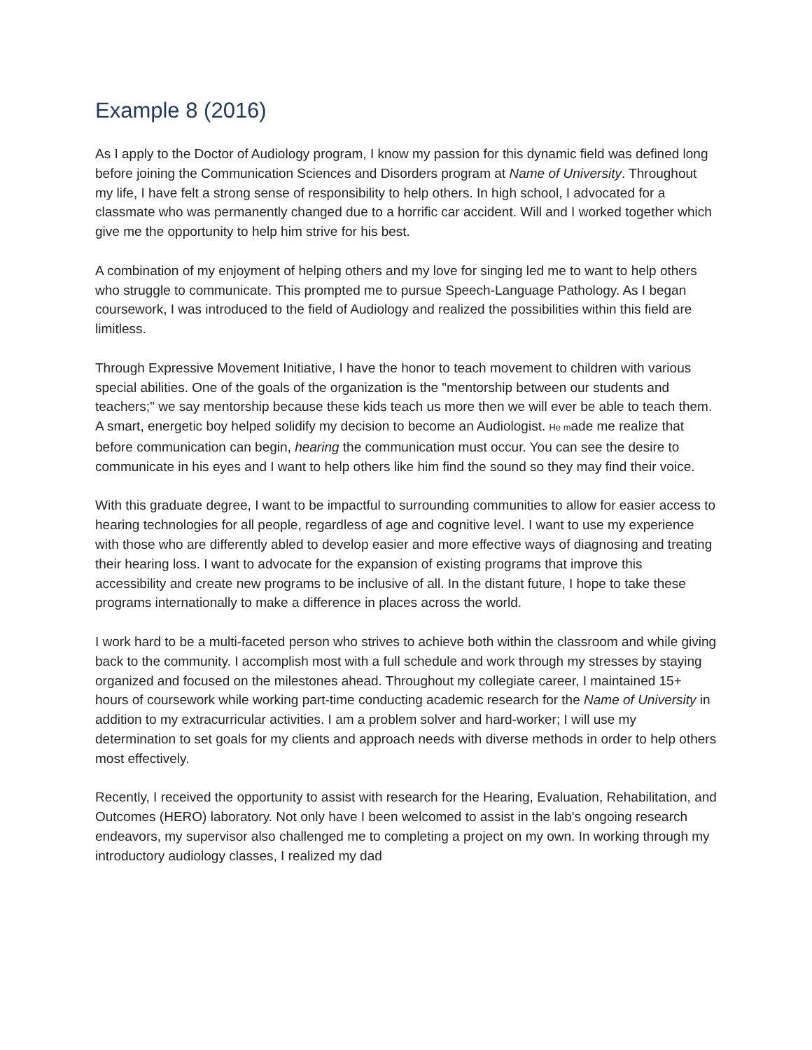Example 8 (2016)
As I apply to the Doctor of Audiology program, I know my passion for this dynamic field was defined long before joining the Communication Sciences and Disorders program at Name of University. Throughout my life, I have felt a strong sense of responsibility to help others. In high school, I advocated for a classmate who was permanently changed due to a horrific car accident. Will and I worked together which give me the opportunity to help him strive for his best.
A combination of my enjoyment of helping others and my love for singing led me to want to help others who struggle to communicate. This prompted me to pursue Speech-Language Pathology. As I began coursework, I was introduced to the field of Audiology and realized the possibilities within this field are limitless.
Through Expressive Movement Initiative, I have the honor to teach movement to children with various special abilities. One of the goals of the organization is the "mentorship between our students and teachers;" we say mentorship because these kids teach us more then we will ever be able to teach them. A smart, energetic boy helped solidify my decision to become an Audiologist. He made me realize that before communication can begin, hearing the communication must occur. You can see the desire to communicate in his eyes and I want to help others like him find the sound so they may find their voice.
With this graduate degree, I want to be impactful to surrounding communities to allow for easier access to hearing technologies for all people, regardless of age and cognitive level. I want to use my experience with those who are differently abled to develop easier and more effective ways of diagnosing and treating their hearing loss. I want to advocate for the expansion of existing programs that improve this accessibility and create new programs to be inclusive of all. In the distant future, I hope to take these programs internationally to make a difference in places across the world.
I work hard to be a multi-faceted person who strives to achieve both within the classroom and while giving back to the community. I accomplish most with a full schedule and work through my stresses by staying organized and focused on the milestones ahead. Throughout my collegiate career, I maintained 15+ hours of coursework while working part-time conducting academic research for the Name of University in addition to my extracurricular activities. I am a problem solver and hard-worker; I will use my determination to set goals for my clients and approach needs with diverse methods in order to help others most effectively.
Recently, I received the opportunity to assist with research for the Hearing, Evaluation, Rehabilitation, and Outcomes (HERO) laboratory. Not only have I been welcomed to assist in the lab's ongoing research endeavors, my supervisor also challenged me to completing a project on my own. In working through my introductory audiology classes, I realized my dad